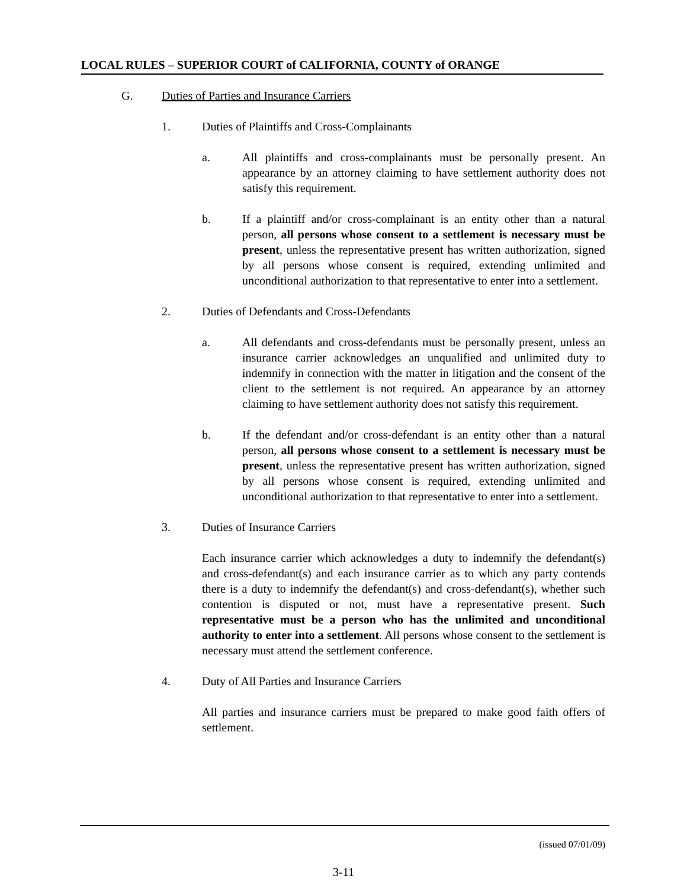LOCAL RULES – SUPERIOR COURT of CALIFORNIA, COUNTY of ORANGE
G. Duties of Parties and Insurance Carriers
1. Duties of Plaintiffs and Cross-Complainants
a. All plaintiffs and cross-complainants must be personally present. An appearance by an attorney claiming to have settlement authority does not satisfy this requirement.
b. If a plaintiff and/or cross-complainant is an entity other than a natural person, all persons whose consent to a settlement is necessary must be present, unless the representative present has written authorization, signed by all persons whose consent is required, extending unlimited and unconditional authorization to that representative to enter into a settlement.
2. Duties of Defendants and Cross-Defendants
a. All defendants and cross-defendants must be personally present, unless an insurance carrier acknowledges an unqualified and unlimited duty to indemnify in connection with the matter in litigation and the consent of the client to the settlement is not required. An appearance by an attorney claiming to have settlement authority does not satisfy this requirement.
b. If the defendant and/or cross-defendant is an entity other than a natural person, all persons whose consent to a settlement is necessary must be present, unless the representative present has written authorization, signed by all persons whose consent is required, extending unlimited and unconditional authorization to that representative to enter into a settlement.
3. Duties of Insurance Carriers
Each insurance carrier which acknowledges a duty to indemnify the defendant(s) and cross-defendant(s) and each insurance carrier as to which any party contends there is a duty to indemnify the defendant(s) and cross-defendant(s), whether such contention is disputed or not, must have a representative present. Such representative must be a person who has the unlimited and unconditional authority to enter into a settlement. All persons whose consent to the settlement is necessary must attend the settlement conference.
4. Duty of All Parties and Insurance Carriers
All parties and insurance carriers must be prepared to make good faith offers of settlement.
(issued 07/01/09)
3-11